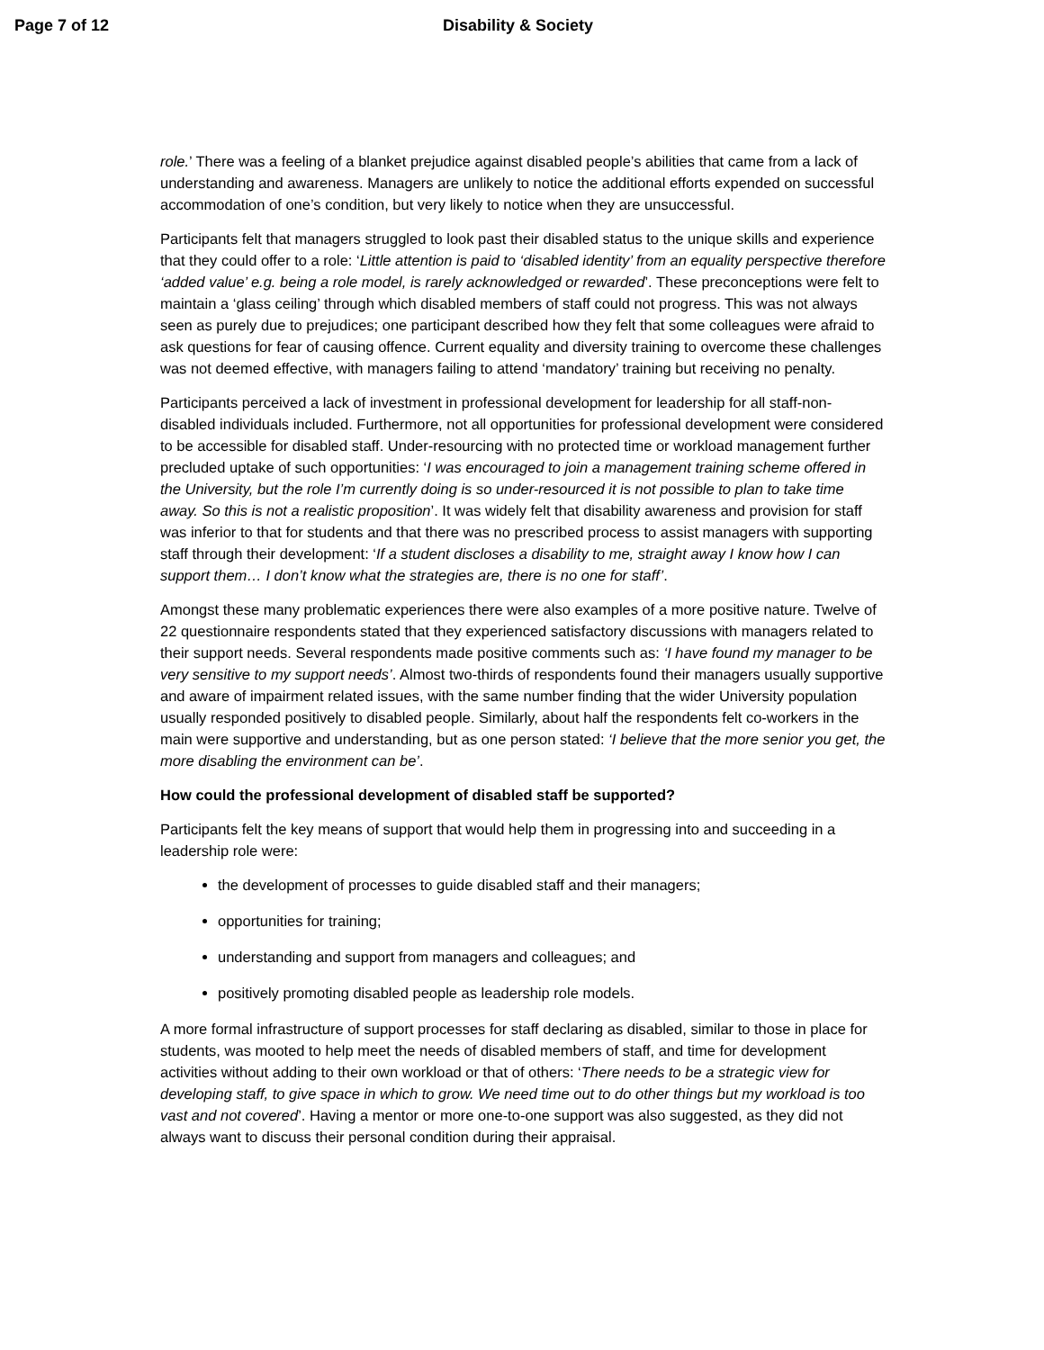Page 7 of 12 Disability & Society
role.’ There was a feeling of a blanket prejudice against disabled people’s abilities that came from a lack of understanding and awareness. Managers are unlikely to notice the additional efforts expended on successful accommodation of one’s condition, but very likely to notice when they are unsuccessful.
Participants felt that managers struggled to look past their disabled status to the unique skills and experience that they could offer to a role: ‘Little attention is paid to ‘disabled identity’ from an equality perspective therefore ‘added value’ e.g. being a role model, is rarely acknowledged or rewarded’. These preconceptions were felt to maintain a ‘glass ceiling’ through which disabled members of staff could not progress. This was not always seen as purely due to prejudices; one participant described how they felt that some colleagues were afraid to ask questions for fear of causing offence. Current equality and diversity training to overcome these challenges was not deemed effective, with managers failing to attend ‘mandatory’ training but receiving no penalty.
Participants perceived a lack of investment in professional development for leadership for all staff-non-disabled individuals included. Furthermore, not all opportunities for professional development were considered to be accessible for disabled staff. Under-resourcing with no protected time or workload management further precluded uptake of such opportunities: ‘I was encouraged to join a management training scheme offered in the University, but the role I’m currently doing is so under-resourced it is not possible to plan to take time away. So this is not a realistic proposition’. It was widely felt that disability awareness and provision for staff was inferior to that for students and that there was no prescribed process to assist managers with supporting staff through their development: ‘If a student discloses a disability to me, straight away I know how I can support them… I don’t know what the strategies are, there is no one for staff’.
Amongst these many problematic experiences there were also examples of a more positive nature. Twelve of 22 questionnaire respondents stated that they experienced satisfactory discussions with managers related to their support needs. Several respondents made positive comments such as: ‘I have found my manager to be very sensitive to my support needs’. Almost two-thirds of respondents found their managers usually supportive and aware of impairment related issues, with the same number finding that the wider University population usually responded positively to disabled people. Similarly, about half the respondents felt co-workers in the main were supportive and understanding, but as one person stated: ‘I believe that the more senior you get, the more disabling the environment can be’.
How could the professional development of disabled staff be supported?
Participants felt the key means of support that would help them in progressing into and succeeding in a leadership role were:
the development of processes to guide disabled staff and their managers;
opportunities for training;
understanding and support from managers and colleagues; and
positively promoting disabled people as leadership role models.
A more formal infrastructure of support processes for staff declaring as disabled, similar to those in place for students, was mooted to help meet the needs of disabled members of staff, and time for development activities without adding to their own workload or that of others: ‘There needs to be a strategic view for developing staff, to give space in which to grow. We need time out to do other things but my workload is too vast and not covered’. Having a mentor or more one-to-one support was also suggested, as they did not always want to discuss their personal condition during their appraisal.